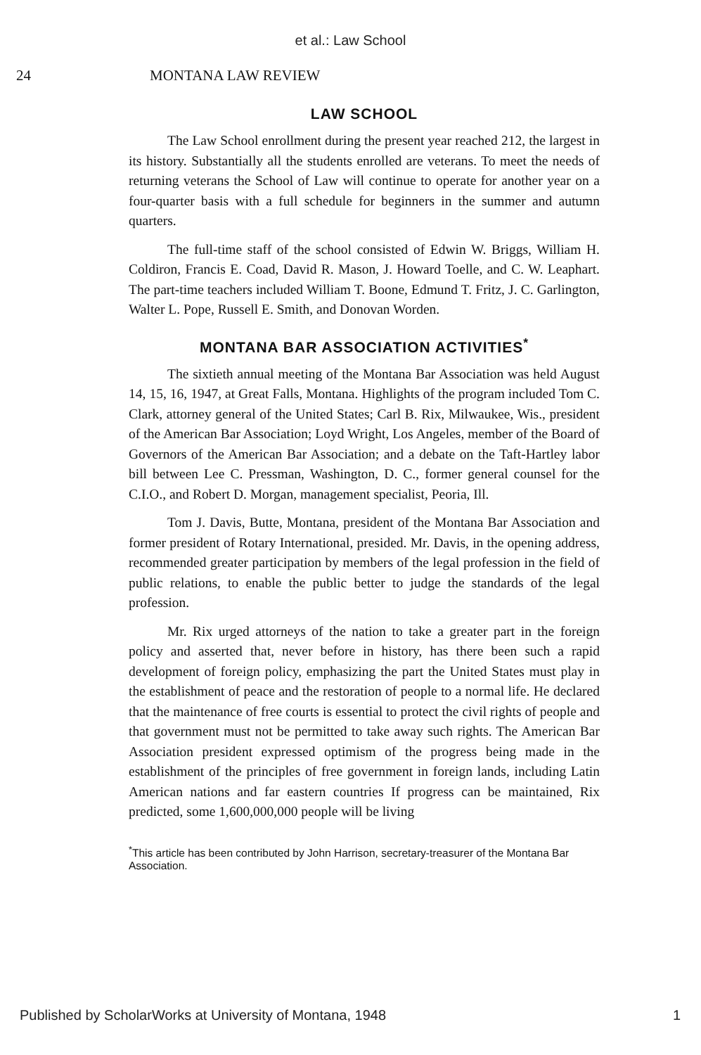et al.: Law School
24 MONTANA LAW REVIEW
LAW SCHOOL
The Law School enrollment during the present year reached 212, the largest in its history. Substantially all the students enrolled are veterans. To meet the needs of returning veterans the School of Law will continue to operate for another year on a four-quarter basis with a full schedule for beginners in the summer and autumn quarters.
The full-time staff of the school consisted of Edwin W. Briggs, William H. Coldiron, Francis E. Coad, David R. Mason, J. Howard Toelle, and C. W. Leaphart. The part-time teachers included William T. Boone, Edmund T. Fritz, J. C. Garlington, Walter L. Pope, Russell E. Smith, and Donovan Worden.
MONTANA BAR ASSOCIATION ACTIVITIES<sup>*</sup>
The sixtieth annual meeting of the Montana Bar Association was held August 14, 15, 16, 1947, at Great Falls, Montana. Highlights of the program included Tom C. Clark, attorney general of the United States; Carl B. Rix, Milwaukee, Wis., president of the American Bar Association; Loyd Wright, Los Angeles, member of the Board of Governors of the American Bar Association; and a debate on the Taft-Hartley labor bill between Lee C. Pressman, Washington, D. C., former general counsel for the C.I.O., and Robert D. Morgan, management specialist, Peoria, Ill.
Tom J. Davis, Butte, Montana, president of the Montana Bar Association and former president of Rotary International, presided. Mr. Davis, in the opening address, recommended greater participation by members of the legal profession in the field of public relations, to enable the public better to judge the standards of the legal profession.
Mr. Rix urged attorneys of the nation to take a greater part in the foreign policy and asserted that, never before in history, has there been such a rapid development of foreign policy, emphasizing the part the United States must play in the establishment of peace and the restoration of people to a normal life. He declared that the maintenance of free courts is essential to protect the civil rights of people and that government must not be permitted to take away such rights. The American Bar Association president expressed optimism of the progress being made in the establishment of the principles of free government in foreign lands, including Latin American nations and far eastern countries If progress can be maintained, Rix predicted, some 1,600,000,000 people will be living
<sup>*</sup> This article has been contributed by John Harrison, secretary-treasurer of the Montana Bar Association.
Published by ScholarWorks at University of Montana, 1948 1